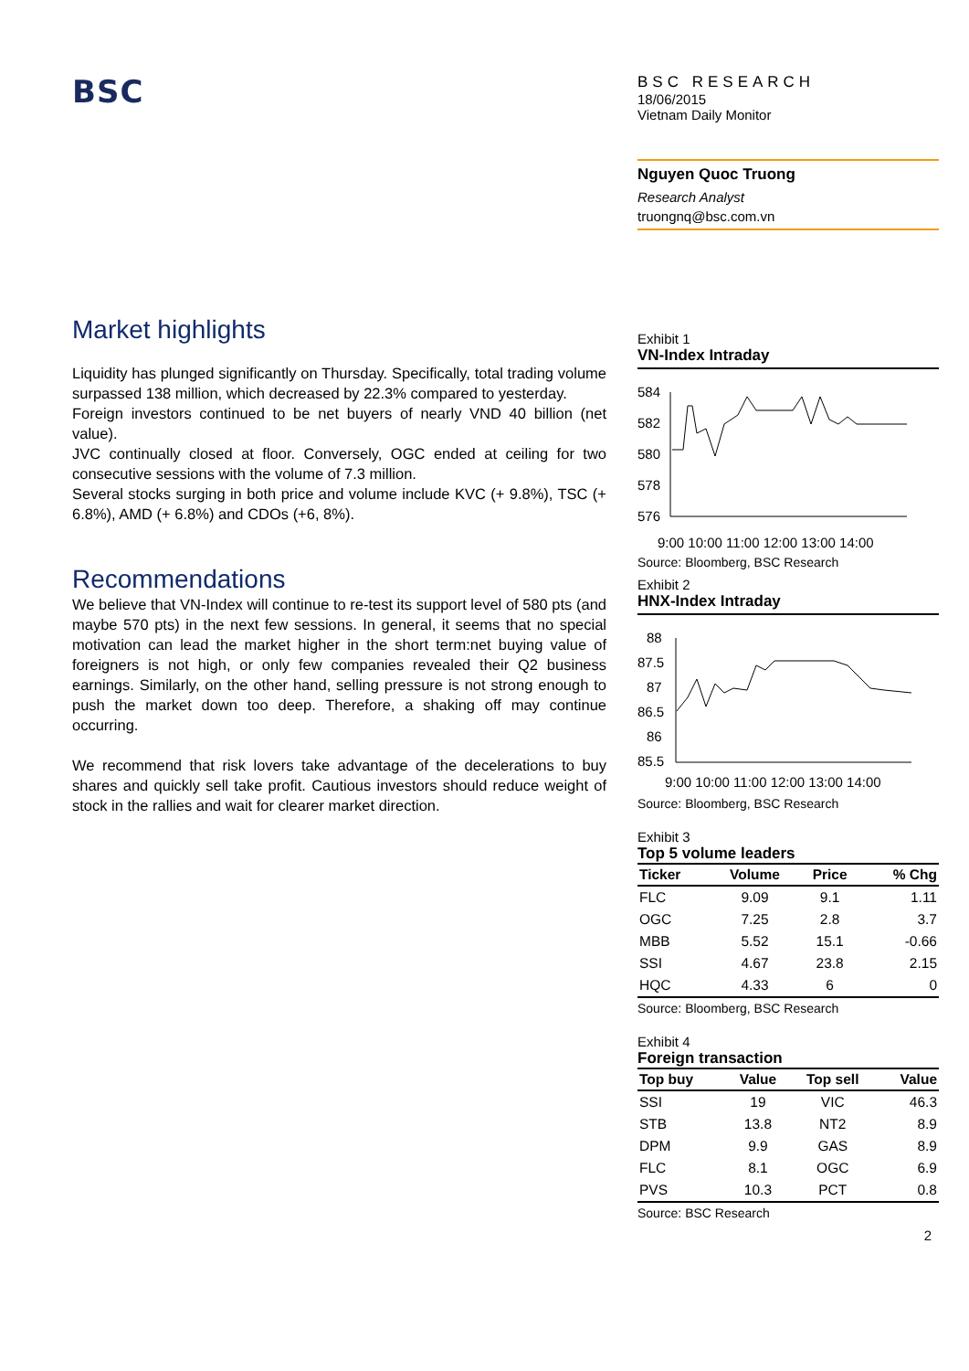BSC
Market highlights
Liquidity has plunged significantly on Thursday. Specifically, total trading volume surpassed 138 million, which decreased by 22.3% compared to yesterday.
Foreign investors continued to be net buyers of nearly VND 40 billion (net value).
JVC continually closed at floor. Conversely, OGC ended at ceiling for two consecutive sessions with the volume of 7.3 million.
Several stocks surging in both price and volume include KVC (+ 9.8%), TSC (+ 6.8%), AMD (+ 6.8%) and CDOs (+6, 8%).
Recommendations
We believe that VN-Index will continue to re-test its support level of 580 pts (and maybe 570 pts) in the next few sessions. In general, it seems that no special motivation can lead the market higher in the short term:net buying value of foreigners is not high, or only few companies revealed their Q2 business earnings. Similarly, on the other hand, selling pressure is not strong enough to push the market down too deep. Therefore, a shaking off may continue occurring.
We recommend that risk lovers take advantage of the decelerations to buy shares and quickly sell take profit. Cautious investors should reduce weight of stock in the rallies and wait for clearer market direction.
BSC RESEARCH
18/06/2015
Vietnam Daily Monitor
Nguyen Quoc Truong
Research Analyst
truongnq@bsc.com.vn
Exhibit 1
VN-Index Intraday
584
582
580
578
576
9:00 10:00 11:00 12:00 13:00 14:00
Source: Bloomberg, BSC Research
Exhibit 2
HNX-Index Intraday
88
87.5
87
86.5
86
85.5
9:00 10:00 11:00 12:00 13:00 14:00
Source: Bloomberg, BSC Research
Exhibit 3
Top 5 volume leaders
| Ticker | Volume | Price | % Chg |
| --- | --- | --- | --- |
| FLC | 9.09 | 9.1 | 1.11 |
| OGC | 7.25 | 2.8 | 3.7 |
| MBB | 5.52 | 15.1 | -0.66 |
| SSI | 4.67 | 23.8 | 2.15 |
| HQC | 4.33 | 6 | 0 |
Source: Bloomberg, BSC Research
Exhibit 4
Foreign transaction
| Top buy | Value | Top sell | Value |
| --- | --- | --- | --- |
| SSI | 19 | VIC | 46.3 |
| STB | 13.8 | NT2 | 8.9 |
| DPM | 9.9 | GAS | 8.9 |
| FLC | 8.1 | OGC | 6.9 |
| PVS | 10.3 | PCT | 0.8 |
Source: BSC Research
2